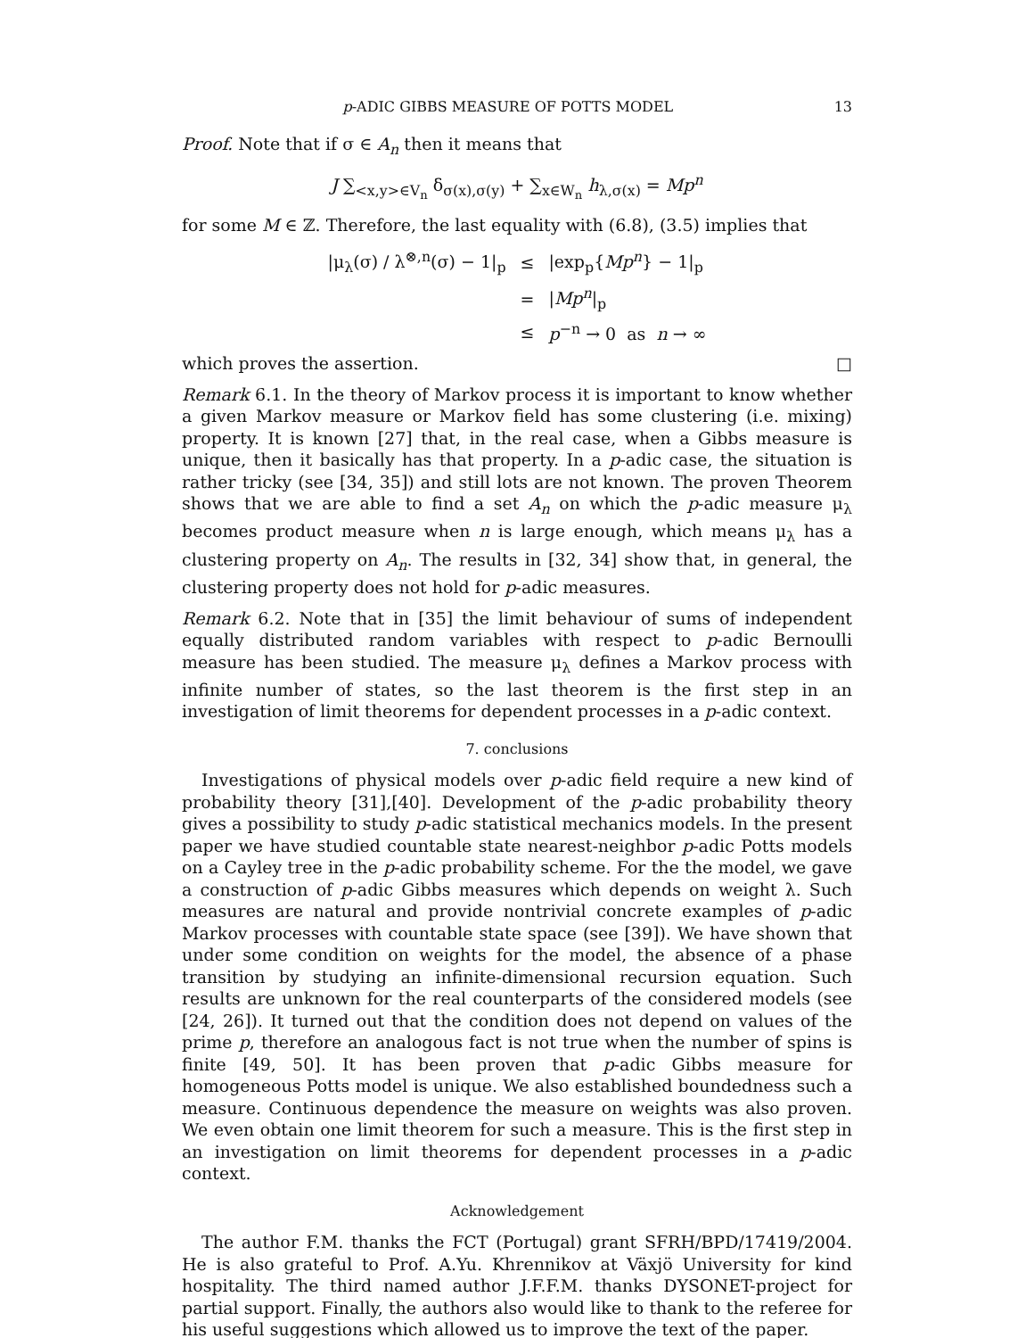p-ADIC GIBBS MEASURE OF POTTS MODEL 13
Proof. Note that if σ ∈ A<sub>n</sub> then it means that
J ∑<sub><x,y>∈V<sub>n</sub></sub> δ<sub>σ(x),σ(y)</sub> + ∑<sub>x∈W<sub>n</sub></sub> h<sub>λ,σ(x)</sub> = Mp<sup>n</sup>
for some M ∈ ℤ. Therefore, the last equality with (6.8), (3.5) implies that
| /μ<sub>λ</sub>(σ) / λ<sup>⊗,n</sup>(σ) − 1/<sub>p</sub> | ≤ | /exp<sub>p</sub>{ Mp<sup>n</sup> } − 1/<sub>p</sub> |
| | = | / Mp<sup>n</sup> /<sub>p</sub> |
| | ≤ | p<sup>−n</sup> → 0 as n → ∞ |
which proves the assertion. □
Remark 6.1. In the theory of Markov process it is important to know whether a given Markov measure or Markov field has some clustering (i.e. mixing) property. It is known [27] that, in the real case, when a Gibbs measure is unique, then it basically has that property. In a p-adic case, the situation is rather tricky (see [34, 35]) and still lots are not known. The proven Theorem shows that we are able to find a set A<sub>n</sub> on which the p-adic measure μ<sub>λ</sub> becomes product measure when n is large enough, which means μ<sub>λ</sub> has a clustering property on A<sub>n</sub>. The results in [32, 34] show that, in general, the clustering property does not hold for p-adic measures.
Remark 6.2. Note that in [35] the limit behaviour of sums of independent equally distributed random variables with respect to p-adic Bernoulli measure has been studied. The measure μ<sub>λ</sub> defines a Markov process with infinite number of states, so the last theorem is the first step in an investigation of limit theorems for dependent processes in a p-adic context.
7. conclusions
Investigations of physical models over p-adic field require a new kind of probability theory [31],[40]. Development of the p-adic probability theory gives a possibility to study p-adic statistical mechanics models. In the present paper we have studied countable state nearest-neighbor p-adic Potts models on a Cayley tree in the p-adic probability scheme. For the the model, we gave a construction of p-adic Gibbs measures which depends on weight λ. Such measures are natural and provide nontrivial concrete examples of p-adic Markov processes with countable state space (see [39]). We have shown that under some condition on weights for the model, the absence of a phase transition by studying an infinite-dimensional recursion equation. Such results are unknown for the real counterparts of the considered models (see [24, 26]). It turned out that the condition does not depend on values of the prime p, therefore an analogous fact is not true when the number of spins is finite [49, 50]. It has been proven that p-adic Gibbs measure for homogeneous Potts model is unique. We also established boundedness such a measure. Continuous dependence the measure on weights was also proven. We even obtain one limit theorem for such a measure. This is the first step in an investigation on limit theorems for dependent processes in a p-adic context.
Acknowledgement
The author F.M. thanks the FCT (Portugal) grant SFRH/BPD/17419/2004. He is also grateful to Prof. A.Yu. Khrennikov at Växjö University for kind hospitality. The third named author J.F.F.M. thanks DYSONET-project for partial support. Finally, the authors also would like to thank to the referee for his useful suggestions which allowed us to improve the text of the paper.